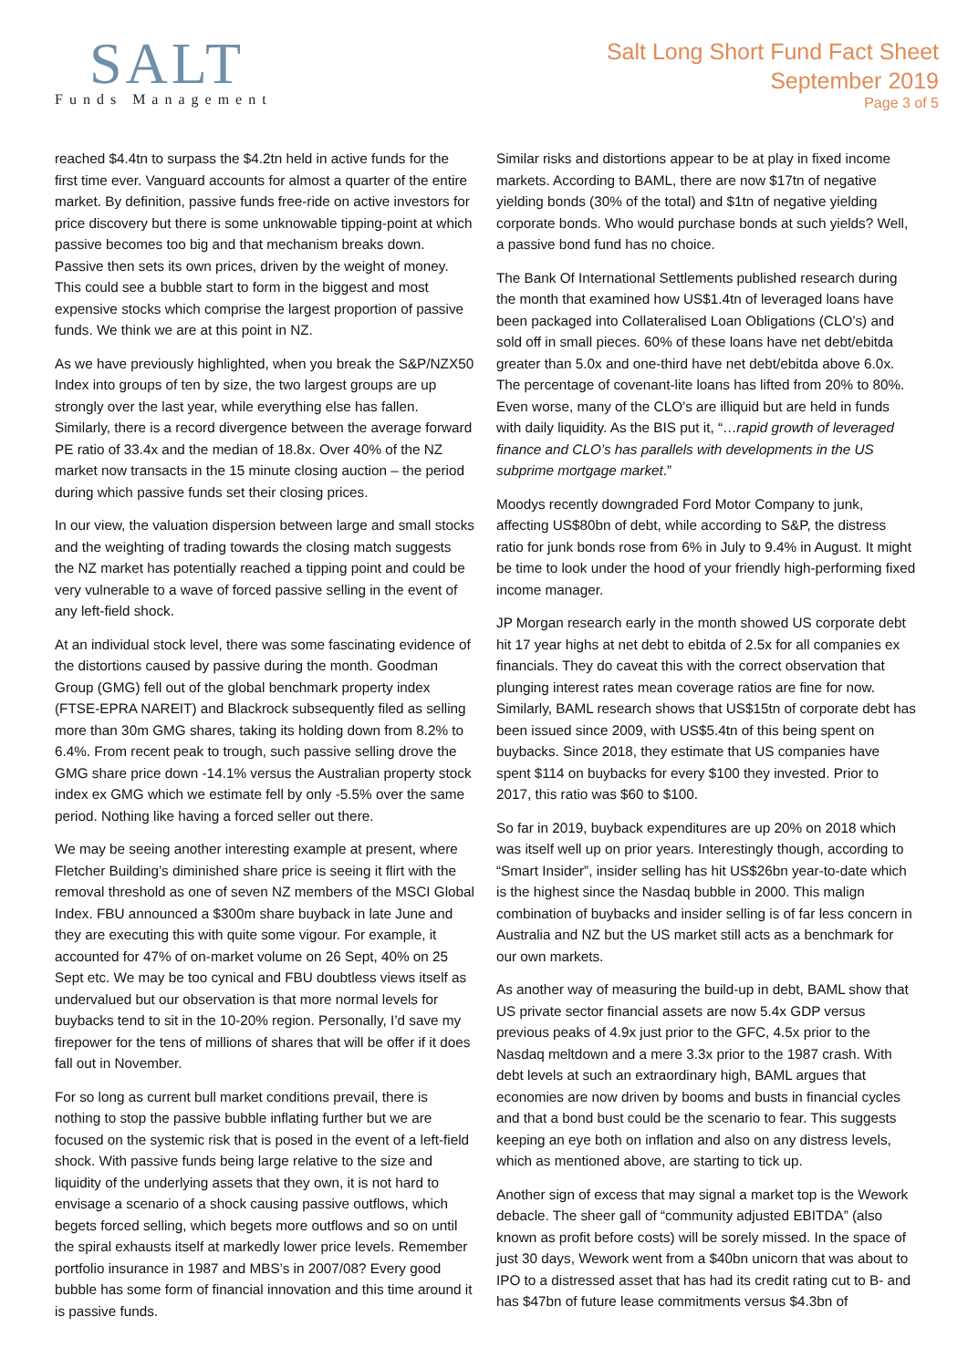SALT
Funds Management
Salt Long Short Fund Fact Sheet
September 2019
Page 3 of 5
reached $4.4tn to surpass the $4.2tn held in active funds for the first time ever. Vanguard accounts for almost a quarter of the entire market. By definition, passive funds free-ride on active investors for price discovery but there is some unknowable tipping-point at which passive becomes too big and that mechanism breaks down. Passive then sets its own prices, driven by the weight of money. This could see a bubble start to form in the biggest and most expensive stocks which comprise the largest proportion of passive funds. We think we are at this point in NZ.
As we have previously highlighted, when you break the S&P/NZX50 Index into groups of ten by size, the two largest groups are up strongly over the last year, while everything else has fallen. Similarly, there is a record divergence between the average forward PE ratio of 33.4x and the median of 18.8x. Over 40% of the NZ market now transacts in the 15 minute closing auction – the period during which passive funds set their closing prices.
In our view, the valuation dispersion between large and small stocks and the weighting of trading towards the closing match suggests the NZ market has potentially reached a tipping point and could be very vulnerable to a wave of forced passive selling in the event of any left-field shock.
At an individual stock level, there was some fascinating evidence of the distortions caused by passive during the month. Goodman Group (GMG) fell out of the global benchmark property index (FTSE-EPRA NAREIT) and Blackrock subsequently filed as selling more than 30m GMG shares, taking its holding down from 8.2% to 6.4%. From recent peak to trough, such passive selling drove the GMG share price down -14.1% versus the Australian property stock index ex GMG which we estimate fell by only -5.5% over the same period. Nothing like having a forced seller out there.
We may be seeing another interesting example at present, where Fletcher Building’s diminished share price is seeing it flirt with the removal threshold as one of seven NZ members of the MSCI Global Index. FBU announced a $300m share buyback in late June and they are executing this with quite some vigour. For example, it accounted for 47% of on-market volume on 26 Sept, 40% on 25 Sept etc. We may be too cynical and FBU doubtless views itself as undervalued but our observation is that more normal levels for buybacks tend to sit in the 10-20% region. Personally, I’d save my firepower for the tens of millions of shares that will be offer if it does fall out in November.
For so long as current bull market conditions prevail, there is nothing to stop the passive bubble inflating further but we are focused on the systemic risk that is posed in the event of a left-field shock. With passive funds being large relative to the size and liquidity of the underlying assets that they own, it is not hard to envisage a scenario of a shock causing passive outflows, which begets forced selling, which begets more outflows and so on until the spiral exhausts itself at markedly lower price levels. Remember portfolio insurance in 1987 and MBS’s in 2007/08? Every good bubble has some form of financial innovation and this time around it is passive funds.
Similar risks and distortions appear to be at play in fixed income markets. According to BAML, there are now $17tn of negative yielding bonds (30% of the total) and $1tn of negative yielding corporate bonds. Who would purchase bonds at such yields? Well, a passive bond fund has no choice.
The Bank Of International Settlements published research during the month that examined how US$1.4tn of leveraged loans have been packaged into Collateralised Loan Obligations (CLO’s) and sold off in small pieces. 60% of these loans have net debt/ebitda greater than 5.0x and one-third have net debt/ebitda above 6.0x. The percentage of covenant-lite loans has lifted from 20% to 80%. Even worse, many of the CLO’s are illiquid but are held in funds with daily liquidity. As the BIS put it, “…rapid growth of leveraged finance and CLO’s has parallels with developments in the US subprime mortgage market.”
Moodys recently downgraded Ford Motor Company to junk, affecting US$80bn of debt, while according to S&P, the distress ratio for junk bonds rose from 6% in July to 9.4% in August. It might be time to look under the hood of your friendly high-performing fixed income manager.
JP Morgan research early in the month showed US corporate debt hit 17 year highs at net debt to ebitda of 2.5x for all companies ex financials. They do caveat this with the correct observation that plunging interest rates mean coverage ratios are fine for now. Similarly, BAML research shows that US$15tn of corporate debt has been issued since 2009, with US$5.4tn of this being spent on buybacks. Since 2018, they estimate that US companies have spent $114 on buybacks for every $100 they invested. Prior to 2017, this ratio was $60 to $100.
So far in 2019, buyback expenditures are up 20% on 2018 which was itself well up on prior years. Interestingly though, according to “Smart Insider”, insider selling has hit US$26bn year-to-date which is the highest since the Nasdaq bubble in 2000. This malign combination of buybacks and insider selling is of far less concern in Australia and NZ but the US market still acts as a benchmark for our own markets.
As another way of measuring the build-up in debt, BAML show that US private sector financial assets are now 5.4x GDP versus previous peaks of 4.9x just prior to the GFC, 4.5x prior to the Nasdaq meltdown and a mere 3.3x prior to the 1987 crash. With debt levels at such an extraordinary high, BAML argues that economies are now driven by booms and busts in financial cycles and that a bond bust could be the scenario to fear. This suggests keeping an eye both on inflation and also on any distress levels, which as mentioned above, are starting to tick up.
Another sign of excess that may signal a market top is the Wework debacle. The sheer gall of “community adjusted EBITDA” (also known as profit before costs) will be sorely missed. In the space of just 30 days, Wework went from a $40bn unicorn that was about to IPO to a distressed asset that has had its credit rating cut to B- and has $47bn of future lease commitments versus $4.3bn of